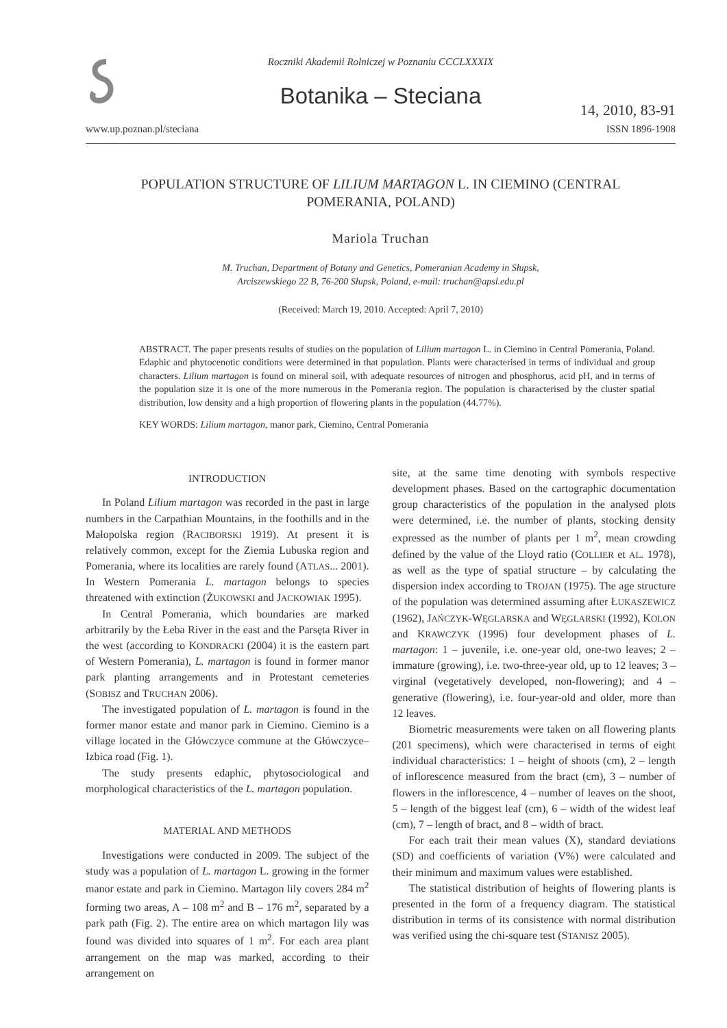Roczniki Akademii Rolniczej w Poznaniu CCCLXXXIX
Botanika – Steciana
14, 2010, 83-91
www.up.poznan.pl/steciana ISSN 1896-1908
POPULATION STRUCTURE OF LILIUM MARTAGON L. IN CIEMINO (CENTRAL POMERANIA, POLAND)
Mariola Truchan
M. Truchan, Department of Botany and Genetics, Pomeranian Academy in Słupsk,
Arciszewskiego 22 B, 76-200 Słupsk, Poland, e-mail: truchan@apsl.edu.pl
(Received: March 19, 2010. Accepted: April 7, 2010)
ABSTRACT. The paper presents results of studies on the population of Lilium martagon L. in Ciemino in Central Pomerania, Poland. Edaphic and phytocenotic conditions were determined in that population. Plants were characterised in terms of individual and group characters. Lilium martagon is found on mineral soil, with adequate resources of nitrogen and phosphorus, acid pH, and in terms of the population size it is one of the more numerous in the Pomerania region. The population is characterised by the cluster spatial distribution, low density and a high proportion of flowering plants in the population (44.77%).
KEY WORDS: Lilium martagon, manor park, Ciemino, Central Pomerania
INTRODUCTION
In Poland Lilium martagon was recorded in the past in large numbers in the Carpathian Mountains, in the foothills and in the Małopolska region (RACIBORSKI 1919). At present it is relatively common, except for the Ziemia Lubuska region and Pomerania, where its localities are rarely found (ATLAS... 2001). In Western Pomerania L. martagon belongs to species threatened with extinction (ŻUKOWSKI and JACKOWIAK 1995).
In Central Pomerania, which boundaries are marked arbitrarily by the Łeba River in the east and the Parsęta River in the west (according to KONDRACKI (2004) it is the eastern part of Western Pomerania), L. martagon is found in former manor park planting arrangements and in Protestant cemeteries (SOBISZ and TRUCHAN 2006).
The investigated population of L. martagon is found in the former manor estate and manor park in Ciemino. Ciemino is a village located in the Główczyce commune at the Główczyce–Izbica road (Fig. 1).
The study presents edaphic, phytosociological and morphological characteristics of the L. martagon population.
MATERIAL AND METHODS
Investigations were conducted in 2009. The subject of the study was a population of L. martagon L. growing in the former manor estate and park in Ciemino. Martagon lily covers 284 m<sup>2</sup> forming two areas, A – 108 m<sup>2</sup> and B – 176 m<sup>2</sup>, separated by a park path (Fig. 2). The entire area on which martagon lily was found was divided into squares of 1 m<sup>2</sup>. For each area plant arrangement on the map was marked, according to their arrangement on
site, at the same time denoting with symbols respective development phases. Based on the cartographic documentation group characteristics of the population in the analysed plots were determined, i.e. the number of plants, stocking density expressed as the number of plants per 1 m<sup>2</sup>, mean crowding defined by the value of the Lloyd ratio (COLLIER et AL. 1978), as well as the type of spatial structure – by calculating the dispersion index according to TROJAN (1975). The age structure of the population was determined assuming after ŁUKASZEWICZ (1962), JAŃCZYK-WĘGLARSKA and WĘGLARSKI (1992), KOLON and KRAWCZYK (1996) four development phases of L. martagon: 1 – juvenile, i.e. one-year old, one-two leaves; 2 – immature (growing), i.e. two-three-year old, up to 12 leaves; 3 – virginal (vegetatively developed, non-flowering); and 4 – generative (flowering), i.e. four-year-old and older, more than 12 leaves.
Biometric measurements were taken on all flowering plants (201 specimens), which were characterised in terms of eight individual characteristics: 1 – height of shoots (cm), 2 – length of inflorescence measured from the bract (cm), 3 – number of flowers in the inflorescence, 4 – number of leaves on the shoot, 5 – length of the biggest leaf (cm), 6 – width of the widest leaf (cm), 7 – length of bract, and 8 – width of bract.
For each trait their mean values (X), standard deviations (SD) and coefficients of variation (V%) were calculated and their minimum and maximum values were established.
The statistical distribution of heights of flowering plants is presented in the form of a frequency diagram. The statistical distribution in terms of its consistence with normal distribution was verified using the chi-square test (STANISZ 2005).